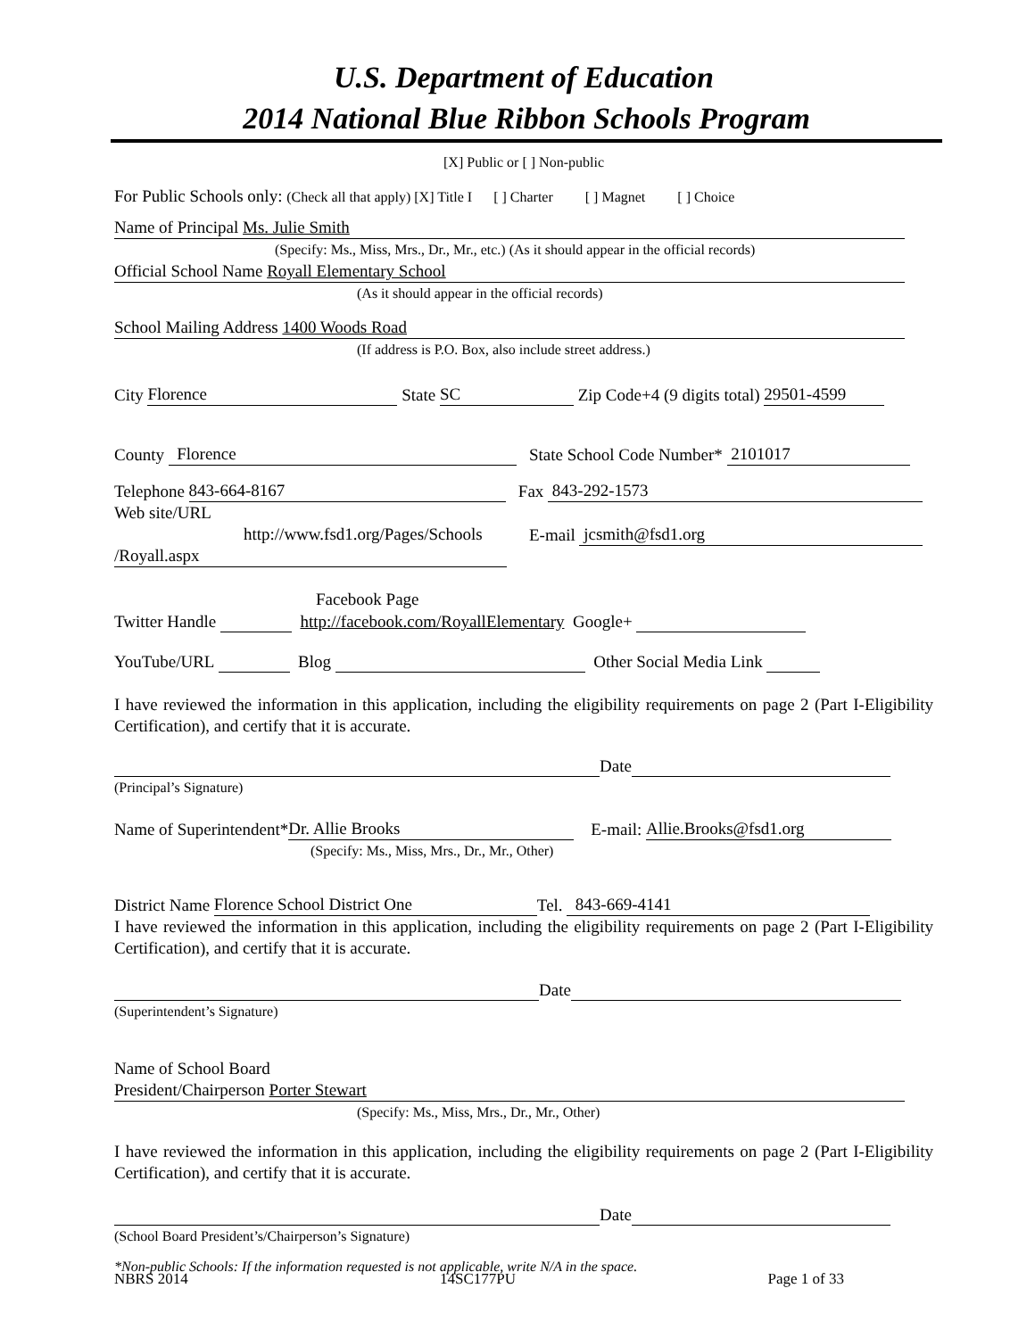U.S. Department of Education
2014 National Blue Ribbon Schools Program
[X] Public or [ ] Non-public
For Public Schools only: (Check all that apply) [X] Title I [ ] Charter [ ] Magnet [ ] Choice
Name of Principal Ms. Julie Smith
(Specify: Ms., Miss, Mrs., Dr., Mr., etc.) (As it should appear in the official records)
Official School Name Royall Elementary School
(As it should appear in the official records)
School Mailing Address 1400 Woods Road
(If address is P.O. Box, also include street address.)
City Florence State SC Zip Code+4 (9 digits total) 29501-4599
County Florence State School Code Number* 2101017
Telephone 843-664-8167 Fax 843-292-1573
Web site/URL
http://www.fsd1.org/Pages/Schools /Royall.aspx E-mail jcsmith@fsd1.org
Facebook Page
Twitter Handle http://facebook.com/RoyallElementary Google+
YouTube/URL Blog Other Social Media Link
I have reviewed the information in this application, including the eligibility requirements on page 2 (Part I-Eligibility Certification), and certify that it is accurate.
Date
(Principal’s Signature)
Name of Superintendent* Dr. Allie Brooks E-mail: Allie.Brooks@fsd1.org
(Specify: Ms., Miss, Mrs., Dr., Mr., Other)
District Name Florence School District One Tel. 843-669-4141
I have reviewed the information in this application, including the eligibility requirements on page 2 (Part I-Eligibility Certification), and certify that it is accurate.
Date
(Superintendent’s Signature)
Name of School Board
President/Chairperson Porter Stewart
(Specify: Ms., Miss, Mrs., Dr., Mr., Other)
I have reviewed the information in this application, including the eligibility requirements on page 2 (Part I-Eligibility Certification), and certify that it is accurate.
Date
(School Board President’s/Chairperson’s Signature)
*Non-public Schools: If the information requested is not applicable, write N/A in the space.
NBRS 2014 14SC177PU Page 1 of 33